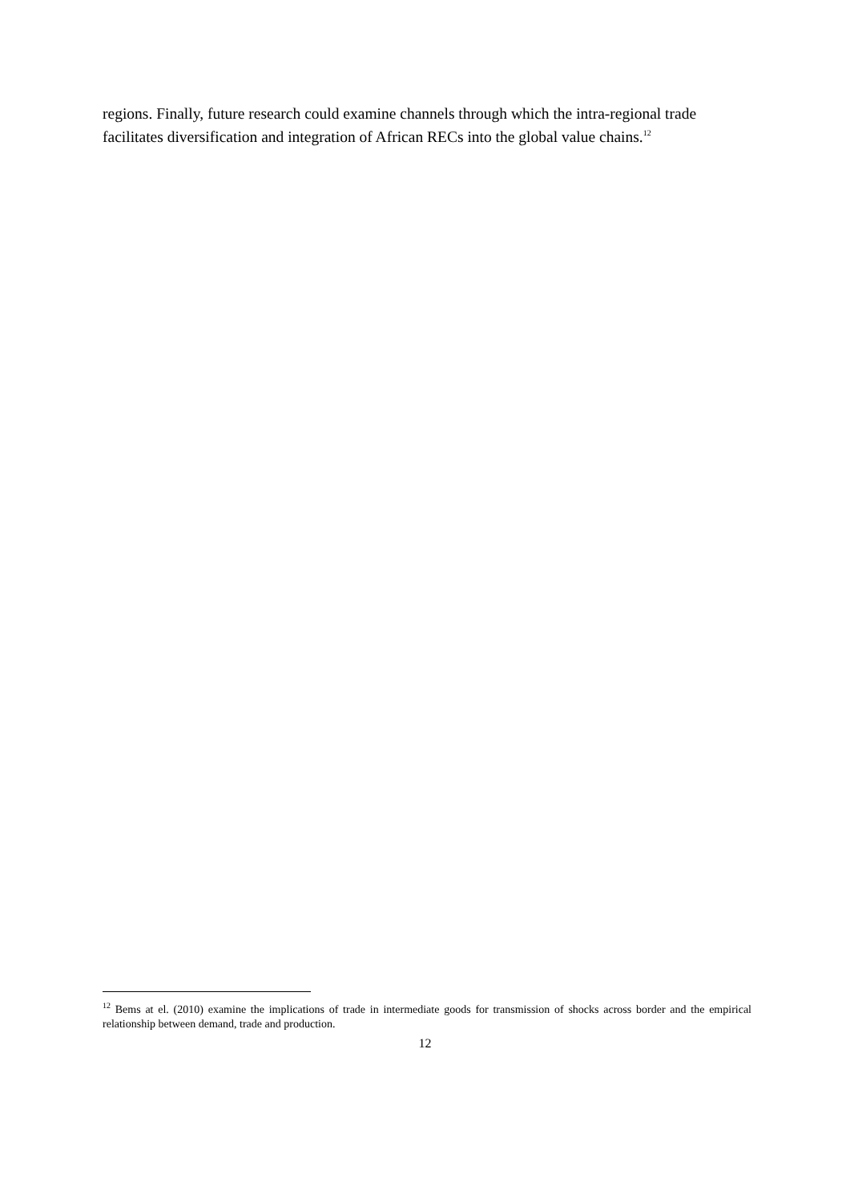regions. Finally, future research could examine channels through which the intra-regional trade facilitates diversification and integration of African RECs into the global value chains.<sup>12</sup>
<sup>12</sup> Bems at el. (2010) examine the implications of trade in intermediate goods for transmission of shocks across border and the empirical relationship between demand, trade and production.
12